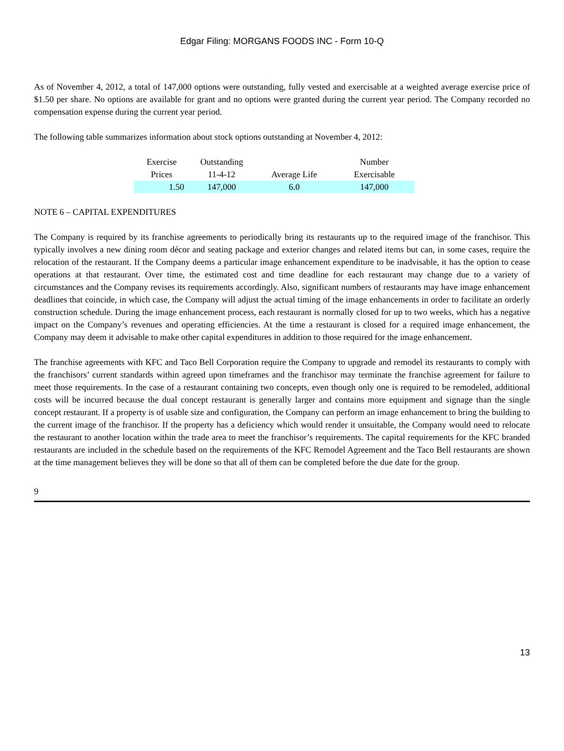Edgar Filing: MORGANS FOODS INC - Form 10-Q
As of November 4, 2012, a total of 147,000 options were outstanding, fully vested and exercisable at a weighted average exercise price of $1.50 per share. No options are available for grant and no options were granted during the current year period. The Company recorded no compensation expense during the current year period.
The following table summarizes information about stock options outstanding at November 4, 2012:
| Exercise Prices | Outstanding 11-4-12 | Average Life | Number Exercisable |
| --- | --- | --- | --- |
| 1.50 | 147,000 | 6.0 | 147,000 |
NOTE 6 – CAPITAL EXPENDITURES
The Company is required by its franchise agreements to periodically bring its restaurants up to the required image of the franchisor. This typically involves a new dining room décor and seating package and exterior changes and related items but can, in some cases, require the relocation of the restaurant. If the Company deems a particular image enhancement expenditure to be inadvisable, it has the option to cease operations at that restaurant. Over time, the estimated cost and time deadline for each restaurant may change due to a variety of circumstances and the Company revises its requirements accordingly. Also, significant numbers of restaurants may have image enhancement deadlines that coincide, in which case, the Company will adjust the actual timing of the image enhancements in order to facilitate an orderly construction schedule. During the image enhancement process, each restaurant is normally closed for up to two weeks, which has a negative impact on the Company’s revenues and operating efficiencies. At the time a restaurant is closed for a required image enhancement, the Company may deem it advisable to make other capital expenditures in addition to those required for the image enhancement.
The franchise agreements with KFC and Taco Bell Corporation require the Company to upgrade and remodel its restaurants to comply with the franchisors’ current standards within agreed upon timeframes and the franchisor may terminate the franchise agreement for failure to meet those requirements. In the case of a restaurant containing two concepts, even though only one is required to be remodeled, additional costs will be incurred because the dual concept restaurant is generally larger and contains more equipment and signage than the single concept restaurant. If a property is of usable size and configuration, the Company can perform an image enhancement to bring the building to the current image of the franchisor. If the property has a deficiency which would render it unsuitable, the Company would need to relocate the restaurant to another location within the trade area to meet the franchisor’s requirements. The capital requirements for the KFC branded restaurants are included in the schedule based on the requirements of the KFC Remodel Agreement and the Taco Bell restaurants are shown at the time management believes they will be done so that all of them can be completed before the due date for the group.
9
13